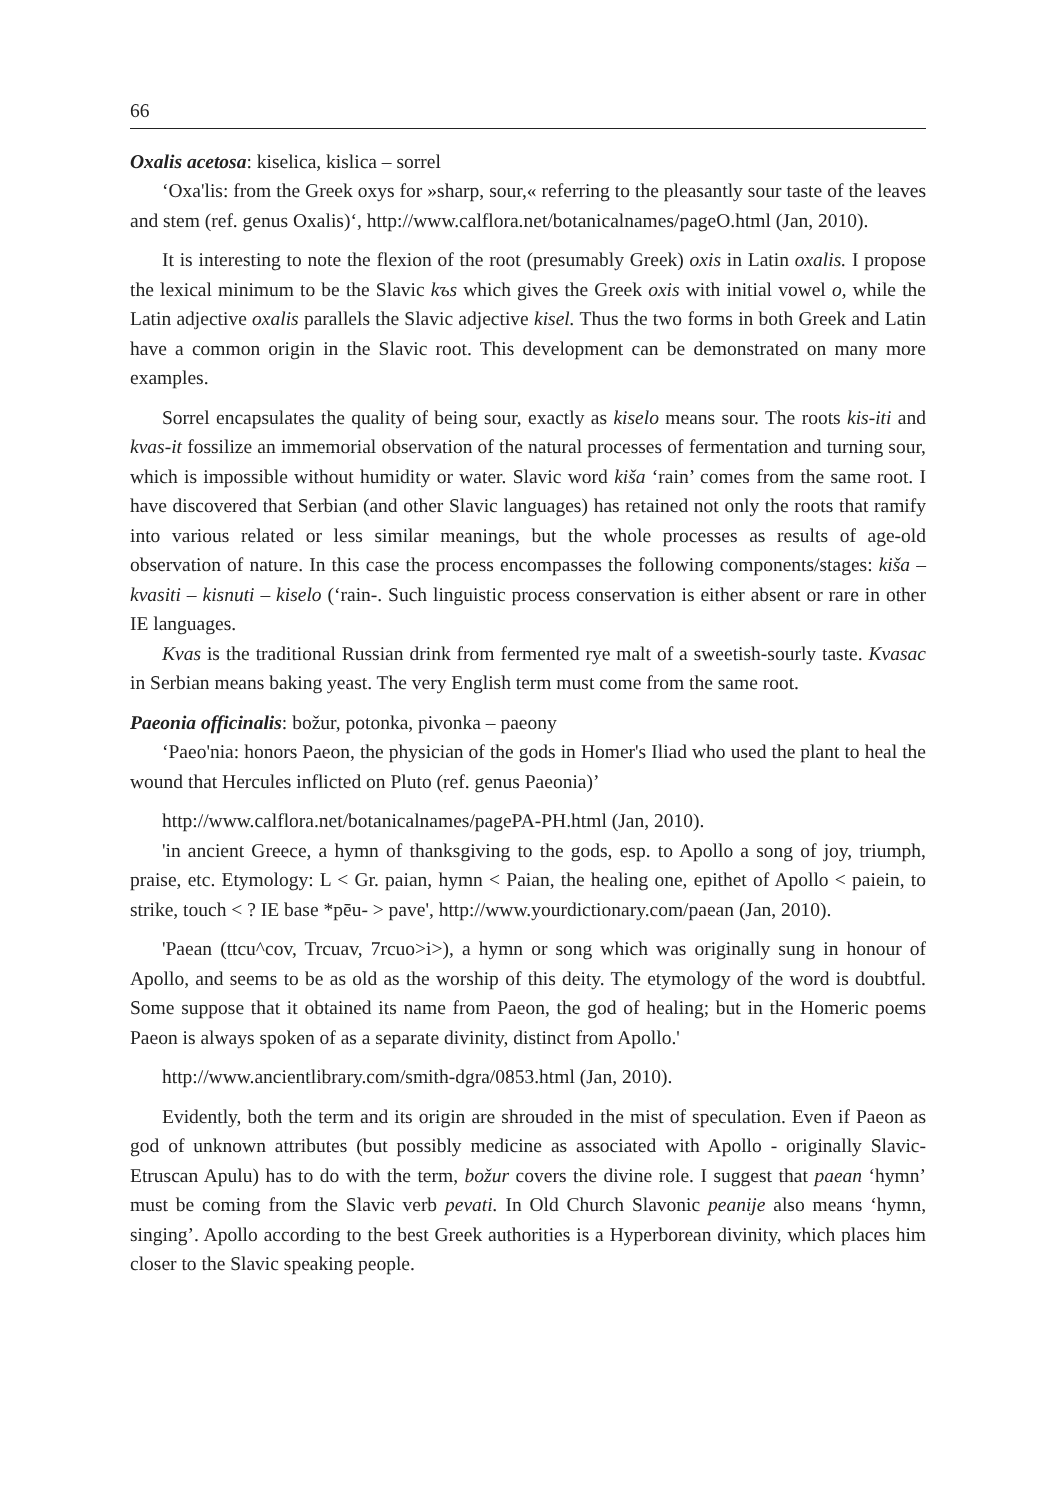66
Oxalis acetosa: kiselica, kislica – sorrel
‘Oxa'lis: from the Greek oxys for »sharp, sour,« referring to the pleasantly sour taste of the leaves and stem (ref. genus Oxalis)‘, http://www.calflora.net/botanicalnames/pageO.html (Jan, 2010).
It is interesting to note the flexion of the root (presumably Greek) oxis in Latin oxalis. I propose the lexical minimum to be the Slavic kъs which gives the Greek oxis with initial vowel o, while the Latin adjective oxalis parallels the Slavic adjective kisel. Thus the two forms in both Greek and Latin have a common origin in the Slavic root. This development can be demonstrated on many more examples.
Sorrel encapsulates the quality of being sour, exactly as kiselo means sour. The roots kis-iti and kvas-it fossilize an immemorial observation of the natural processes of fermentation and turning sour, which is impossible without humidity or water. Slavic word kiša ‘rain’ comes from the same root. I have discovered that Serbian (and other Slavic languages) has retained not only the roots that ramify into various related or less similar meanings, but the whole processes as results of age-old observation of nature. In this case the process encompasses the following components/stages: kiša – kvasiti – kisnuti – kiselo (‘rain-. Such linguistic process conservation is either absent or rare in other IE languages.
Kvas is the traditional Russian drink from fermented rye malt of a sweetish-sourly taste. Kvasac in Serbian means baking yeast. The very English term must come from the same root.
Paeonia officinalis: božur, potonka, pivonka – paeony
‘Paeo'nia: honors Paeon, the physician of the gods in Homer's Iliad who used the plant to heal the wound that Hercules inflicted on Pluto (ref. genus Paeonia)’
http://www.calflora.net/botanicalnames/pagePA-PH.html (Jan, 2010).
'in ancient Greece, a hymn of thanksgiving to the gods, esp. to Apollo a song of joy, triumph, praise, etc. Etymology: L < Gr. paian, hymn < Paian, the healing one, epithet of Apollo < paiein, to strike, touch < ? IE base *pēu- > pave', http://www.yourdictionary.com/paean (Jan, 2010).
'Paean (ttcu^cov, Trcuav, 7rcuo>i>), a hymn or song which was originally sung in honour of Apollo, and seems to be as old as the worship of this deity. The etymology of the word is doubtful. Some suppose that it obtained its name from Paeon, the god of healing; but in the Homeric poems Paeon is always spoken of as a separate divinity, distinct from Apollo.'
http://www.ancientlibrary.com/smith-dgra/0853.html (Jan, 2010).
Evidently, both the term and its origin are shrouded in the mist of speculation. Even if Paeon as god of unknown attributes (but possibly medicine as associated with Apollo - originally Slavic-Etruscan Apulu) has to do with the term, božur covers the divine role. I suggest that paean ‘hymn’ must be coming from the Slavic verb pevati. In Old Church Slavonic peanije also means ‘hymn, singing’. Apollo according to the best Greek authorities is a Hyperborean divinity, which places him closer to the Slavic speaking people.